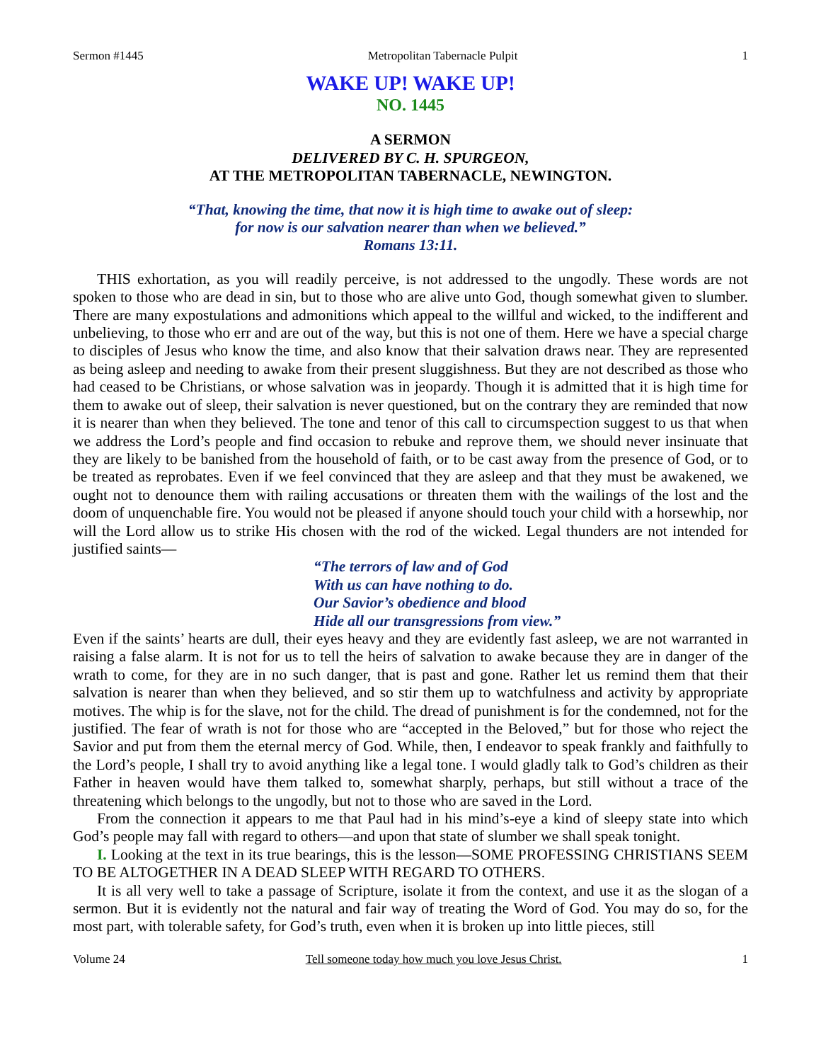Sermon #1445 Metropolitan Tabernacle Pulpit 1
WAKE UP! WAKE UP!
NO. 1445
A SERMON
DELIVERED BY C. H. SPURGEON,
AT THE METROPOLITAN TABERNACLE, NEWINGTON.
“That, knowing the time, that now it is high time to awake out of sleep:
for now is our salvation nearer than when we believed.”
Romans 13:11.
THIS exhortation, as you will readily perceive, is not addressed to the ungodly. These words are not spoken to those who are dead in sin, but to those who are alive unto God, though somewhat given to slumber. There are many expostulations and admonitions which appeal to the willful and wicked, to the indifferent and unbelieving, to those who err and are out of the way, but this is not one of them. Here we have a special charge to disciples of Jesus who know the time, and also know that their salvation draws near. They are represented as being asleep and needing to awake from their present sluggishness. But they are not described as those who had ceased to be Christians, or whose salvation was in jeopardy. Though it is admitted that it is high time for them to awake out of sleep, their salvation is never questioned, but on the contrary they are reminded that now it is nearer than when they believed. The tone and tenor of this call to circumspection suggest to us that when we address the Lord’s people and find occasion to rebuke and reprove them, we should never insinuate that they are likely to be banished from the household of faith, or to be cast away from the presence of God, or to be treated as reprobates. Even if we feel convinced that they are asleep and that they must be awakened, we ought not to denounce them with railing accusations or threaten them with the wailings of the lost and the doom of unquenchable fire. You would not be pleased if anyone should touch your child with a horsewhip, nor will the Lord allow us to strike His chosen with the rod of the wicked. Legal thunders are not intended for justified saints—
“The terrors of law and of God
With us can have nothing to do.
Our Savior’s obedience and blood
Hide all our transgressions from view.”
Even if the saints’ hearts are dull, their eyes heavy and they are evidently fast asleep, we are not warranted in raising a false alarm. It is not for us to tell the heirs of salvation to awake because they are in danger of the wrath to come, for they are in no such danger, that is past and gone. Rather let us remind them that their salvation is nearer than when they believed, and so stir them up to watchfulness and activity by appropriate motives. The whip is for the slave, not for the child. The dread of punishment is for the condemned, not for the justified. The fear of wrath is not for those who are “accepted in the Beloved,” but for those who reject the Savior and put from them the eternal mercy of God. While, then, I endeavor to speak frankly and faithfully to the Lord’s people, I shall try to avoid anything like a legal tone. I would gladly talk to God’s children as their Father in heaven would have them talked to, somewhat sharply, perhaps, but still without a trace of the threatening which belongs to the ungodly, but not to those who are saved in the Lord.
From the connection it appears to me that Paul had in his mind’s-eye a kind of sleepy state into which God’s people may fall with regard to others—and upon that state of slumber we shall speak tonight.
I. Looking at the text in its true bearings, this is the lesson—SOME PROFESSING CHRISTIANS SEEM TO BE ALTOGETHER IN A DEAD SLEEP WITH REGARD TO OTHERS.
It is all very well to take a passage of Scripture, isolate it from the context, and use it as the slogan of a sermon. But it is evidently not the natural and fair way of treating the Word of God. You may do so, for the most part, with tolerable safety, for God’s truth, even when it is broken up into little pieces, still
Volume 24 Tell someone today how much you love Jesus Christ. 1